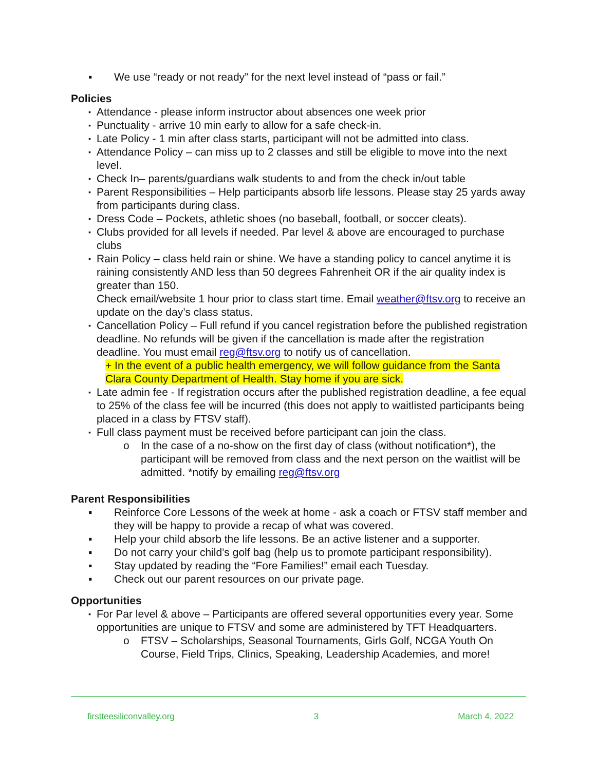▪ We use “ready or not ready” for the next level instead of “pass or fail.”
Policies
▪ Attendance - please inform instructor about absences one week prior
▪ Punctuality - arrive 10 min early to allow for a safe check-in.
▪ Late Policy - 1 min after class starts, participant will not be admitted into class.
▪ Attendance Policy – can miss up to 2 classes and still be eligible to move into the next level.
▪ Check In– parents/guardians walk students to and from the check in/out table
▪ Parent Responsibilities – Help participants absorb life lessons. Please stay 25 yards away from participants during class.
▪ Dress Code – Pockets, athletic shoes (no baseball, football, or soccer cleats).
▪ Clubs provided for all levels if needed. Par level & above are encouraged to purchase clubs
▪ Rain Policy – class held rain or shine. We have a standing policy to cancel anytime it is raining consistently AND less than 50 degrees Fahrenheit OR if the air quality index is greater than 150.
Check email/website 1 hour prior to class start time. Email weather@ftsv.org to receive an update on the day’s class status.
▪ Cancellation Policy – Full refund if you cancel registration before the published registration deadline. No refunds will be given if the cancellation is made after the registration deadline. You must email reg@ftsv.org to notify us of cancellation.
+ In the event of a public health emergency, we will follow guidance from the Santa Clara County Department of Health. Stay home if you are sick.
▪ Late admin fee - If registration occurs after the published registration deadline, a fee equal to 25% of the class fee will be incurred (this does not apply to waitlisted participants being placed in a class by FTSV staff).
▪ Full class payment must be received before participant can join the class.
o In the case of a no-show on the first day of class (without notification*), the participant will be removed from class and the next person on the waitlist will be admitted. *notify by emailing reg@ftsv.org
Parent Responsibilities
▪ Reinforce Core Lessons of the week at home - ask a coach or FTSV staff member and they will be happy to provide a recap of what was covered.
▪ Help your child absorb the life lessons. Be an active listener and a supporter.
▪ Do not carry your child’s golf bag (help us to promote participant responsibility).
▪ Stay updated by reading the “Fore Families!” email each Tuesday.
▪ Check out our parent resources on our private page.
Opportunities
▪ For Par level & above – Participants are offered several opportunities every year. Some opportunities are unique to FTSV and some are administered by TFT Headquarters.
o FTSV – Scholarships, Seasonal Tournaments, Girls Golf, NCGA Youth On Course, Field Trips, Clinics, Speaking, Leadership Academies, and more!
firstteesiliconvalley.org 3 March 4, 2022